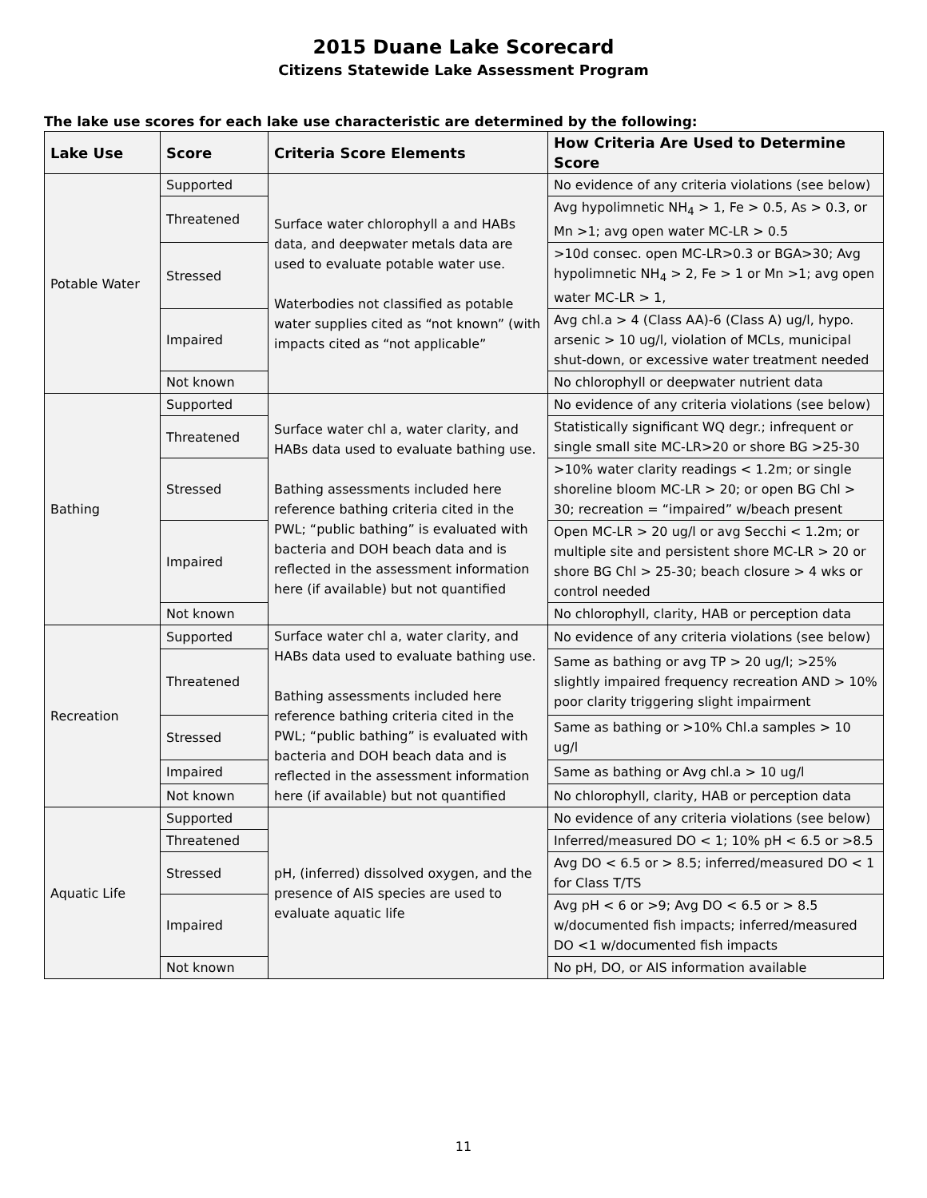2015 Duane Lake Scorecard
Citizens Statewide Lake Assessment Program
The lake use scores for each lake use characteristic are determined by the following:
| Lake Use | Score | Criteria Score Elements | How Criteria Are Used to Determine Score |
| --- | --- | --- | --- |
| Potable Water | Supported | Surface water chlorophyll a and HABs data, and deepwater metals data are used to evaluate potable water use. Waterbodies not classified as potable water supplies cited as “not known” (with impacts cited as “not applicable” | No evidence of any criteria violations (see below) |
| | Threatened | | Avg hypolimnetic NH<sub>4</sub> > 1, Fe > 0.5, As > 0.3, or Mn >1; avg open water MC-LR > 0.5 |
| | Stressed | | >10d consec. open MC-LR>0.3 or BGA>30; Avg hypolimnetic NH<sub>4</sub> > 2, Fe > 1 or Mn >1; avg open water MC-LR > 1, |
| | Impaired | | Avg chl.a > 4 (Class AA)-6 (Class A) ug/l, hypo. arsenic > 10 ug/l, violation of MCLs, municipal shut-down, or excessive water treatment needed |
| | Not known | | No chlorophyll or deepwater nutrient data |
| Bathing | Supported | Surface water chl a, water clarity, and HABs data used to evaluate bathing use. Bathing assessments included here reference bathing criteria cited in the PWL; “public bathing” is evaluated with bacteria and DOH beach data and is reflected in the assessment information here (if available) but not quantified | No evidence of any criteria violations (see below) |
| | Threatened | | Statistically significant WQ degr.; infrequent or single small site MC-LR>20 or shore BG >25-30 |
| | Stressed | | >10% water clarity readings < 1.2m; or single shoreline bloom MC-LR > 20; or open BG Chl > 30; recreation = “impaired” w/beach present |
| | Impaired | | Open MC-LR > 20 ug/l or avg Secchi < 1.2m; or multiple site and persistent shore MC-LR > 20 or shore BG Chl > 25-30; beach closure > 4 wks or control needed |
| | Not known | | No chlorophyll, clarity, HAB or perception data |
| Recreation | Supported | Surface water chl a, water clarity, and HABs data used to evaluate bathing use. Bathing assessments included here reference bathing criteria cited in the PWL; “public bathing” is evaluated with bacteria and DOH beach data and is reflected in the assessment information here (if available) but not quantified | No evidence of any criteria violations (see below) |
| | Threatened | | Same as bathing or avg TP > 20 ug/l; >25% slightly impaired frequency recreation AND > 10% poor clarity triggering slight impairment |
| | Stressed | | Same as bathing or >10% Chl.a samples > 10 ug/l |
| | Impaired | | Same as bathing or Avg chl.a > 10 ug/l |
| | Not known | | No chlorophyll, clarity, HAB or perception data |
| Aquatic Life | Supported | pH, (inferred) dissolved oxygen, and the presence of AIS species are used to evaluate aquatic life | No evidence of any criteria violations (see below) |
| | Threatened | | Inferred/measured DO < 1; 10% pH < 6.5 or >8.5 |
| | Stressed | | Avg DO < 6.5 or > 8.5; inferred/measured DO < 1 for Class T/TS |
| | Impaired | | Avg pH < 6 or >9; Avg DO < 6.5 or > 8.5 w/documented fish impacts; inferred/measured DO <1 w/documented fish impacts |
| | Not known | | No pH, DO, or AIS information available |
11